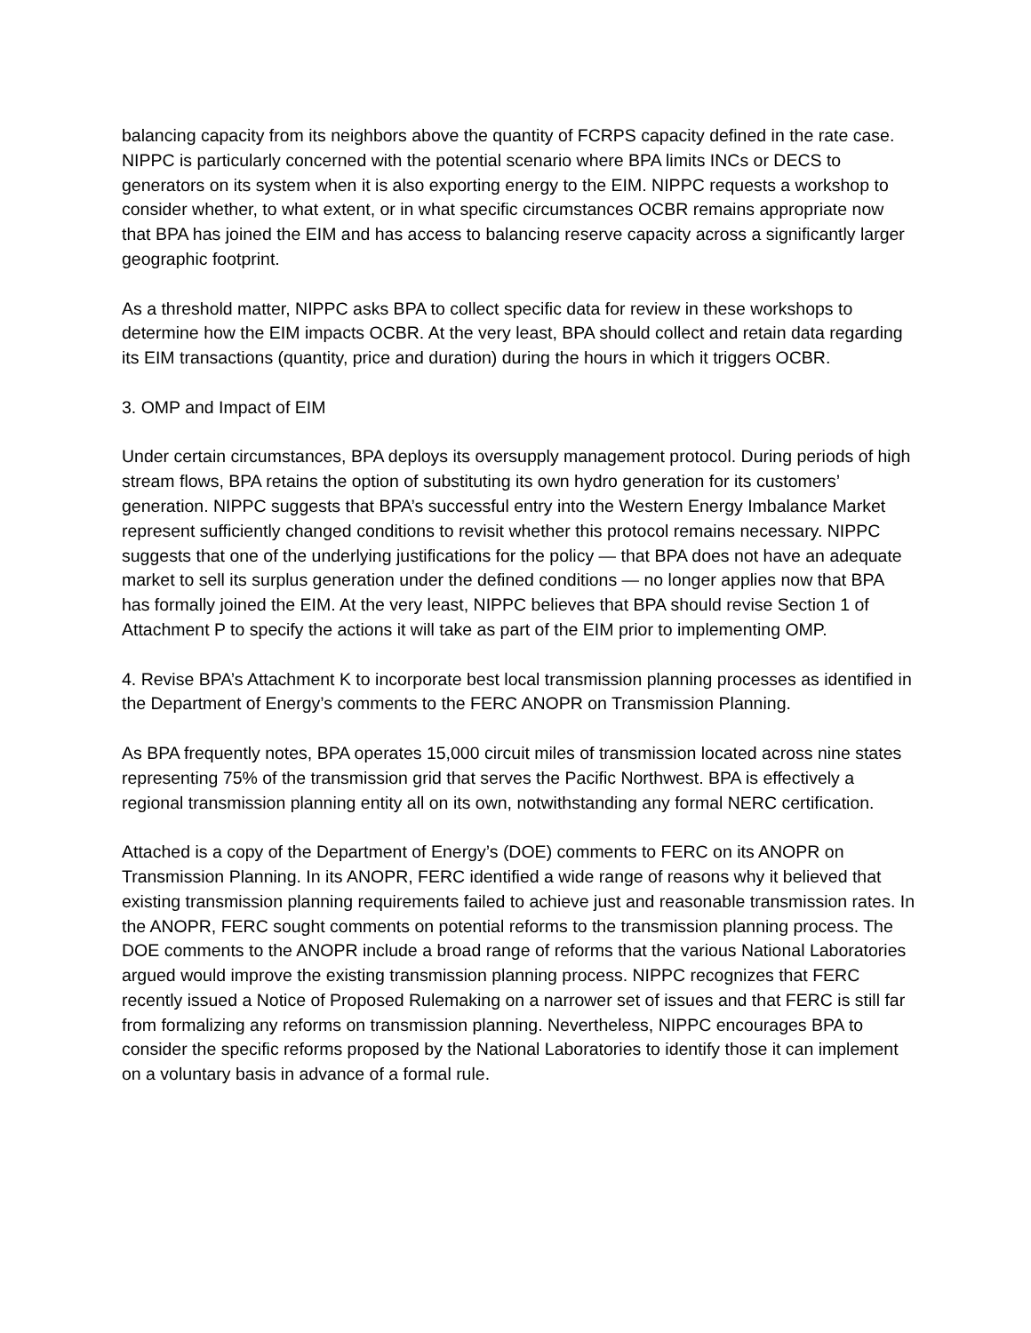balancing capacity from its neighbors above the quantity of FCRPS capacity defined in the rate case. NIPPC is particularly concerned with the potential scenario where BPA limits INCs or DECS to generators on its system when it is also exporting energy to the EIM. NIPPC requests a workshop to consider whether, to what extent, or in what specific circumstances OCBR remains appropriate now that BPA has joined the EIM and has access to balancing reserve capacity across a significantly larger geographic footprint.
As a threshold matter, NIPPC asks BPA to collect specific data for review in these workshops to determine how the EIM impacts OCBR. At the very least, BPA should collect and retain data regarding its EIM transactions (quantity, price and duration) during the hours in which it triggers OCBR.
3. OMP and Impact of EIM
Under certain circumstances, BPA deploys its oversupply management protocol. During periods of high stream flows, BPA retains the option of substituting its own hydro generation for its customers’ generation. NIPPC suggests that BPA’s successful entry into the Western Energy Imbalance Market represent sufficiently changed conditions to revisit whether this protocol remains necessary. NIPPC suggests that one of the underlying justifications for the policy — that BPA does not have an adequate market to sell its surplus generation under the defined conditions — no longer applies now that BPA has formally joined the EIM. At the very least, NIPPC believes that BPA should revise Section 1 of Attachment P to specify the actions it will take as part of the EIM prior to implementing OMP.
4. Revise BPA’s Attachment K to incorporate best local transmission planning processes as identified in the Department of Energy’s comments to the FERC ANOPR on Transmission Planning.
As BPA frequently notes, BPA operates 15,000 circuit miles of transmission located across nine states representing 75% of the transmission grid that serves the Pacific Northwest. BPA is effectively a regional transmission planning entity all on its own, notwithstanding any formal NERC certification.
Attached is a copy of the Department of Energy’s (DOE) comments to FERC on its ANOPR on Transmission Planning. In its ANOPR, FERC identified a wide range of reasons why it believed that existing transmission planning requirements failed to achieve just and reasonable transmission rates. In the ANOPR, FERC sought comments on potential reforms to the transmission planning process. The DOE comments to the ANOPR include a broad range of reforms that the various National Laboratories argued would improve the existing transmission planning process. NIPPC recognizes that FERC recently issued a Notice of Proposed Rulemaking on a narrower set of issues and that FERC is still far from formalizing any reforms on transmission planning. Nevertheless, NIPPC encourages BPA to consider the specific reforms proposed by the National Laboratories to identify those it can implement on a voluntary basis in advance of a formal rule.